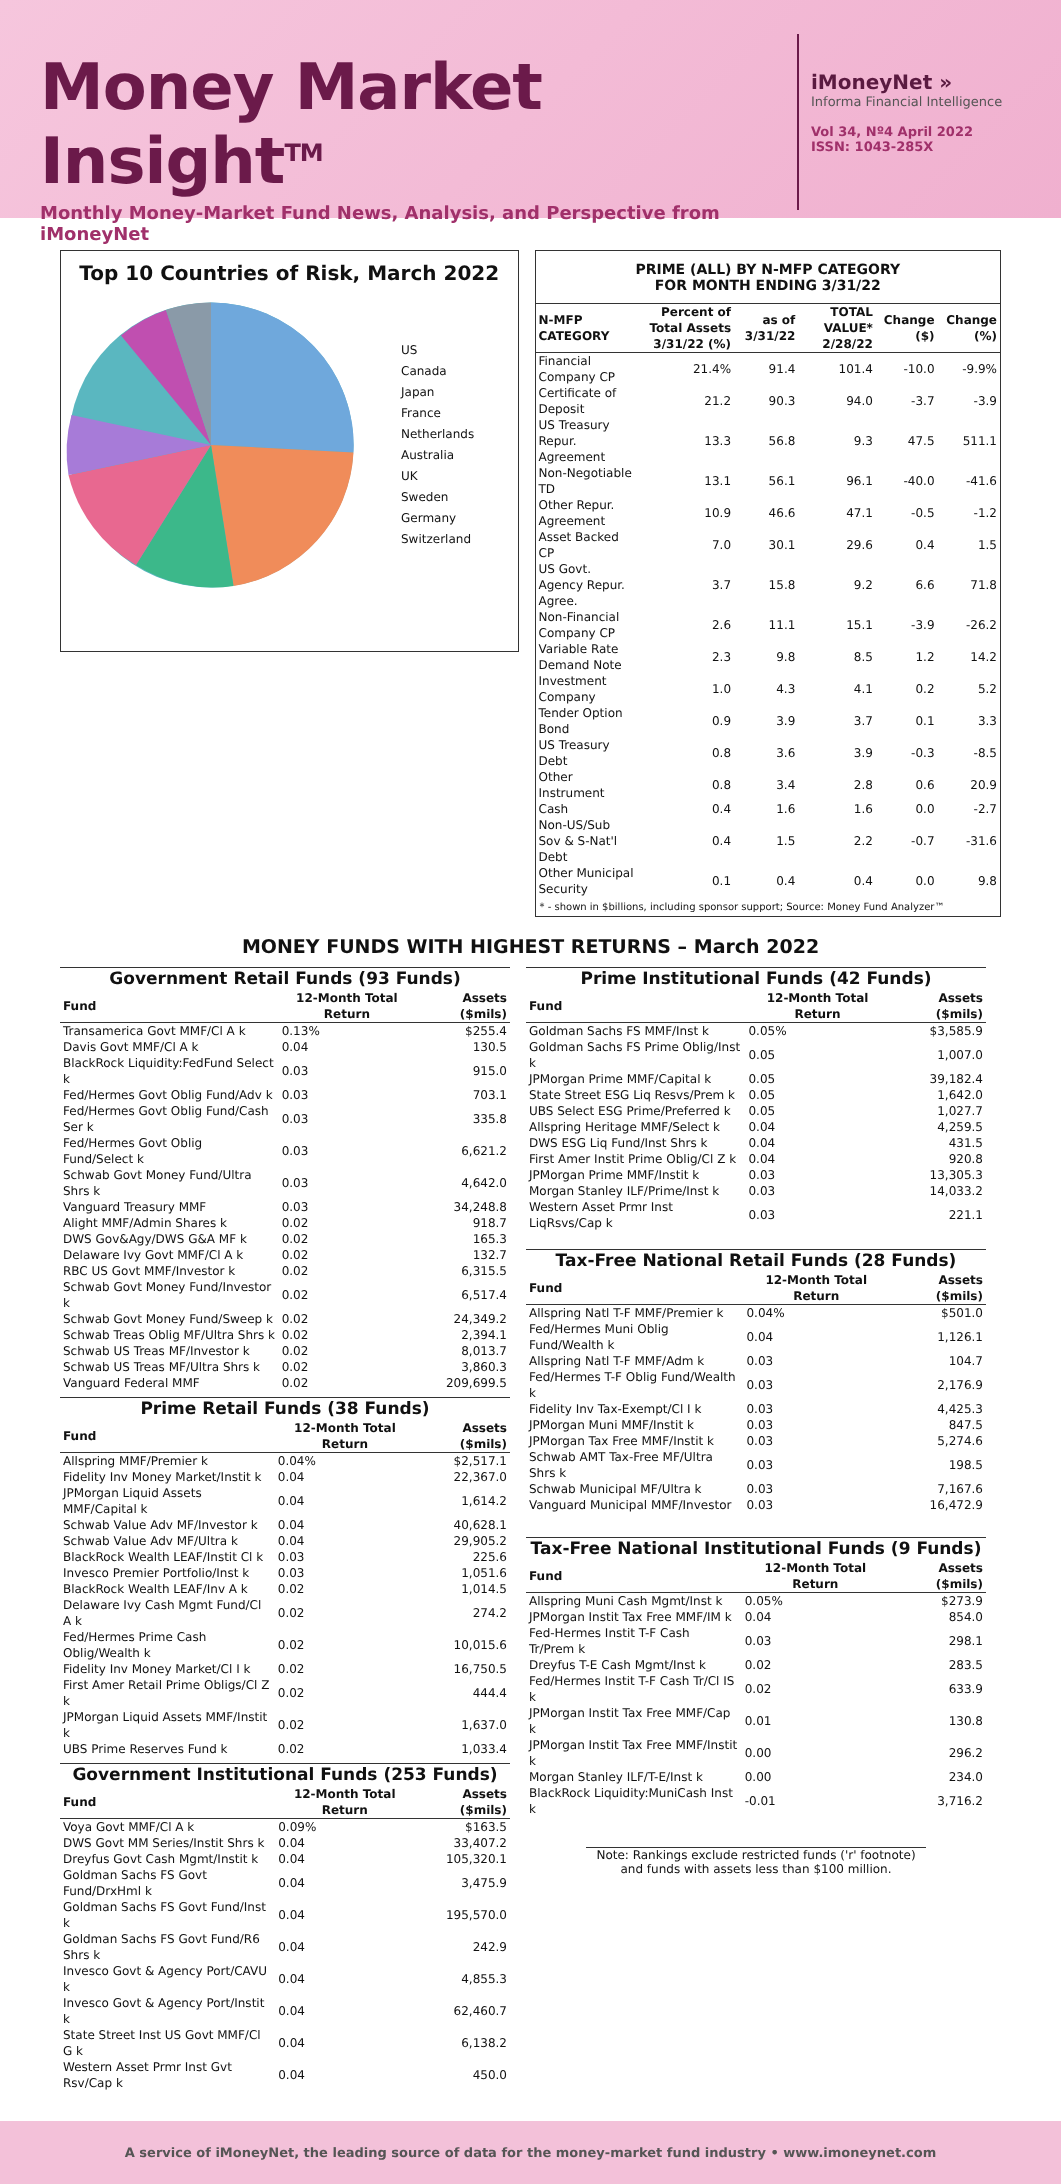Money Market Insight<sup>TM</sup>
Monthly Money-Market Fund News, Analysis, and Perspective from iMoneyNet
iMoneyNet »
Informa Financial Intelligence
Vol 34, Nº4 April 2022
ISSN: 1043-285X
Top 10 Countries of Risk, March 2022
US
Canada
Japan
France
Netherlands
Australia
UK
Sweden
Germany
Switzerland
PRIME (ALL) BY N-MFP CATEGORY
FOR MONTH ENDING 3/31/22
| N-MFP CATEGORY | Percent of Total Assets 3/31/22 (%) | as of 3/31/22 | TOTAL VALUE* 2/28/22 | Change ($) | Change (%) |
| --- | --- | --- | --- | --- | --- |
| Financial Company CP | 21.4% | 91.4 | 101.4 | -10.0 | -9.9% |
| Certificate of Deposit | 21.2 | 90.3 | 94.0 | -3.7 | -3.9 |
| US Treasury Repur. Agreement | 13.3 | 56.8 | 9.3 | 47.5 | 511.1 |
| Non-Negotiable TD | 13.1 | 56.1 | 96.1 | -40.0 | -41.6 |
| Other Repur. Agreement | 10.9 | 46.6 | 47.1 | -0.5 | -1.2 |
| Asset Backed CP | 7.0 | 30.1 | 29.6 | 0.4 | 1.5 |
| US Govt. Agency Repur. Agree. | 3.7 | 15.8 | 9.2 | 6.6 | 71.8 |
| Non-Financial Company CP | 2.6 | 11.1 | 15.1 | -3.9 | -26.2 |
| Variable Rate Demand Note | 2.3 | 9.8 | 8.5 | 1.2 | 14.2 |
| Investment Company | 1.0 | 4.3 | 4.1 | 0.2 | 5.2 |
| Tender Option Bond | 0.9 | 3.9 | 3.7 | 0.1 | 3.3 |
| US Treasury Debt | 0.8 | 3.6 | 3.9 | -0.3 | -8.5 |
| Other Instrument | 0.8 | 3.4 | 2.8 | 0.6 | 20.9 |
| Cash | 0.4 | 1.6 | 1.6 | 0.0 | -2.7 |
| Non-US/Sub Sov & S-Nat'l Debt | 0.4 | 1.5 | 2.2 | -0.7 | -31.6 |
| Other Municipal Security | 0.1 | 0.4 | 0.4 | 0.0 | 9.8 |
* - shown in $billions, including sponsor support; Source: Money Fund Analyzer™
MONEY FUNDS WITH HIGHEST RETURNS – March 2022
Government Retail Funds (93 Funds)
| Fund | 12-Month Total Return | Assets ($mils) |
| --- | --- | --- |
| Transamerica Govt MMF/Cl A k | 0.13% | $255.4 |
| Davis Govt MMF/Cl A k | 0.04 | 130.5 |
| BlackRock Liquidity:FedFund Select k | 0.03 | 915.0 |
| Fed/Hermes Govt Oblig Fund/Adv k | 0.03 | 703.1 |
| Fed/Hermes Govt Oblig Fund/Cash Ser k | 0.03 | 335.8 |
| Fed/Hermes Govt Oblig Fund/Select k | 0.03 | 6,621.2 |
| Schwab Govt Money Fund/Ultra Shrs k | 0.03 | 4,642.0 |
| Vanguard Treasury MMF | 0.03 | 34,248.8 |
| Alight MMF/Admin Shares k | 0.02 | 918.7 |
| DWS Gov&Agy/DWS G&A MF k | 0.02 | 165.3 |
| Delaware Ivy Govt MMF/Cl A k | 0.02 | 132.7 |
| RBC US Govt MMF/Investor k | 0.02 | 6,315.5 |
| Schwab Govt Money Fund/Investor k | 0.02 | 6,517.4 |
| Schwab Govt Money Fund/Sweep k | 0.02 | 24,349.2 |
| Schwab Treas Oblig MF/Ultra Shrs k | 0.02 | 2,394.1 |
| Schwab US Treas MF/Investor k | 0.02 | 8,013.7 |
| Schwab US Treas MF/Ultra Shrs k | 0.02 | 3,860.3 |
| Vanguard Federal MMF | 0.02 | 209,699.5 |
Prime Retail Funds (38 Funds)
| Fund | 12-Month Total Return | Assets ($mils) |
| --- | --- | --- |
| Allspring MMF/Premier k | 0.04% | $2,517.1 |
| Fidelity Inv Money Market/Instit k | 0.04 | 22,367.0 |
| JPMorgan Liquid Assets MMF/Capital k | 0.04 | 1,614.2 |
| Schwab Value Adv MF/Investor k | 0.04 | 40,628.1 |
| Schwab Value Adv MF/Ultra k | 0.04 | 29,905.2 |
| BlackRock Wealth LEAF/Instit Cl k | 0.03 | 225.6 |
| Invesco Premier Portfolio/Inst k | 0.03 | 1,051.6 |
| BlackRock Wealth LEAF/Inv A k | 0.02 | 1,014.5 |
| Delaware Ivy Cash Mgmt Fund/Cl A k | 0.02 | 274.2 |
| Fed/Hermes Prime Cash Oblig/Wealth k | 0.02 | 10,015.6 |
| Fidelity Inv Money Market/Cl I k | 0.02 | 16,750.5 |
| First Amer Retail Prime Obligs/Cl Z k | 0.02 | 444.4 |
| JPMorgan Liquid Assets MMF/Instit k | 0.02 | 1,637.0 |
| UBS Prime Reserves Fund k | 0.02 | 1,033.4 |
Government Institutional Funds (253 Funds)
| Fund | 12-Month Total Return | Assets ($mils) |
| --- | --- | --- |
| Voya Govt MMF/Cl A k | 0.09% | $163.5 |
| DWS Govt MM Series/Instit Shrs k | 0.04 | 33,407.2 |
| Dreyfus Govt Cash Mgmt/Instit k | 0.04 | 105,320.1 |
| Goldman Sachs FS Govt Fund/DrxHml k | 0.04 | 3,475.9 |
| Goldman Sachs FS Govt Fund/Inst k | 0.04 | 195,570.0 |
| Goldman Sachs FS Govt Fund/R6 Shrs k | 0.04 | 242.9 |
| Invesco Govt & Agency Port/CAVU k | 0.04 | 4,855.3 |
| Invesco Govt & Agency Port/Instit k | 0.04 | 62,460.7 |
| State Street Inst US Govt MMF/Cl G k | 0.04 | 6,138.2 |
| Western Asset Prmr Inst Gvt Rsv/Cap k | 0.04 | 450.0 |
Prime Institutional Funds (42 Funds)
| Fund | 12-Month Total Return | Assets ($mils) |
| --- | --- | --- |
| Goldman Sachs FS MMF/Inst k | 0.05% | $3,585.9 |
| Goldman Sachs FS Prime Oblig/Inst k | 0.05 | 1,007.0 |
| JPMorgan Prime MMF/Capital k | 0.05 | 39,182.4 |
| State Street ESG Liq Resvs/Prem k | 0.05 | 1,642.0 |
| UBS Select ESG Prime/Preferred k | 0.05 | 1,027.7 |
| Allspring Heritage MMF/Select k | 0.04 | 4,259.5 |
| DWS ESG Liq Fund/Inst Shrs k | 0.04 | 431.5 |
| First Amer Instit Prime Oblig/Cl Z k | 0.04 | 920.8 |
| JPMorgan Prime MMF/Instit k | 0.03 | 13,305.3 |
| Morgan Stanley ILF/Prime/Inst k | 0.03 | 14,033.2 |
| Western Asset Prmr Inst LiqRsvs/Cap k | 0.03 | 221.1 |
Tax-Free National Retail Funds (28 Funds)
| Fund | 12-Month Total Return | Assets ($mils) |
| --- | --- | --- |
| Allspring Natl T-F MMF/Premier k | 0.04% | $501.0 |
| Fed/Hermes Muni Oblig Fund/Wealth k | 0.04 | 1,126.1 |
| Allspring Natl T-F MMF/Adm k | 0.03 | 104.7 |
| Fed/Hermes T-F Oblig Fund/Wealth k | 0.03 | 2,176.9 |
| Fidelity Inv Tax-Exempt/Cl I k | 0.03 | 4,425.3 |
| JPMorgan Muni MMF/Instit k | 0.03 | 847.5 |
| JPMorgan Tax Free MMF/Instit k | 0.03 | 5,274.6 |
| Schwab AMT Tax-Free MF/Ultra Shrs k | 0.03 | 198.5 |
| Schwab Municipal MF/Ultra k | 0.03 | 7,167.6 |
| Vanguard Municipal MMF/Investor | 0.03 | 16,472.9 |
Tax-Free National Institutional Funds (9 Funds)
| Fund | 12-Month Total Return | Assets ($mils) |
| --- | --- | --- |
| Allspring Muni Cash Mgmt/Inst k | 0.05% | $273.9 |
| JPMorgan Instit Tax Free MMF/IM k | 0.04 | 854.0 |
| Fed-Hermes Instit T-F Cash Tr/Prem k | 0.03 | 298.1 |
| Dreyfus T-E Cash Mgmt/Inst k | 0.02 | 283.5 |
| Fed/Hermes Instit T-F Cash Tr/Cl IS k | 0.02 | 633.9 |
| JPMorgan Instit Tax Free MMF/Cap k | 0.01 | 130.8 |
| JPMorgan Instit Tax Free MMF/Instit k | 0.00 | 296.2 |
| Morgan Stanley ILF/T-E/Inst k | 0.00 | 234.0 |
| BlackRock Liquidity:MuniCash Inst k | -0.01 | 3,716.2 |
Note: Rankings exclude restricted funds ('r' footnote) and funds with assets less than $100 million.
A service of iMoneyNet, the leading source of data for the money-market fund industry • www.imoneynet.com